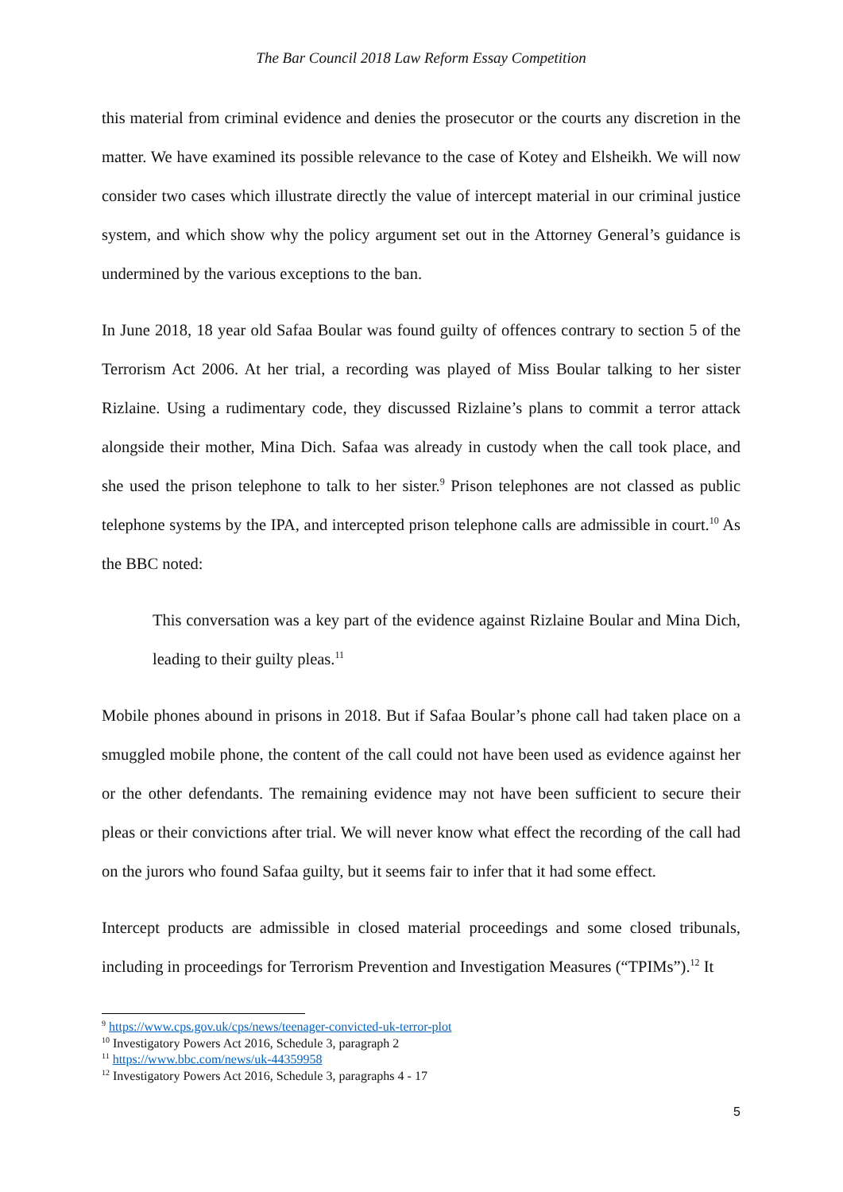The Bar Council 2018 Law Reform Essay Competition
this material from criminal evidence and denies the prosecutor or the courts any discretion in the matter. We have examined its possible relevance to the case of Kotey and Elsheikh. We will now consider two cases which illustrate directly the value of intercept material in our criminal justice system, and which show why the policy argument set out in the Attorney General’s guidance is undermined by the various exceptions to the ban.
In June 2018, 18 year old Safaa Boular was found guilty of offences contrary to section 5 of the Terrorism Act 2006. At her trial, a recording was played of Miss Boular talking to her sister Rizlaine. Using a rudimentary code, they discussed Rizlaine’s plans to commit a terror attack alongside their mother, Mina Dich. Safaa was already in custody when the call took place, and she used the prison telephone to talk to her sister.<sup>9</sup> Prison telephones are not classed as public telephone systems by the IPA, and intercepted prison telephone calls are admissible in court.<sup>10</sup> As the BBC noted:
This conversation was a key part of the evidence against Rizlaine Boular and Mina Dich, leading to their guilty pleas.<sup>11</sup>
Mobile phones abound in prisons in 2018. But if Safaa Boular’s phone call had taken place on a smuggled mobile phone, the content of the call could not have been used as evidence against her or the other defendants. The remaining evidence may not have been sufficient to secure their pleas or their convictions after trial. We will never know what effect the recording of the call had on the jurors who found Safaa guilty, but it seems fair to infer that it had some effect.
Intercept products are admissible in closed material proceedings and some closed tribunals, including in proceedings for Terrorism Prevention and Investigation Measures (“TPIMs”).<sup>12</sup> It
<sup>9</sup> https://www.cps.gov.uk/cps/news/teenager-convicted-uk-terror-plot
<sup>10</sup> Investigatory Powers Act 2016, Schedule 3, paragraph 2
<sup>11</sup> https://www.bbc.com/news/uk-44359958
<sup>12</sup> Investigatory Powers Act 2016, Schedule 3, paragraphs 4 - 17
5